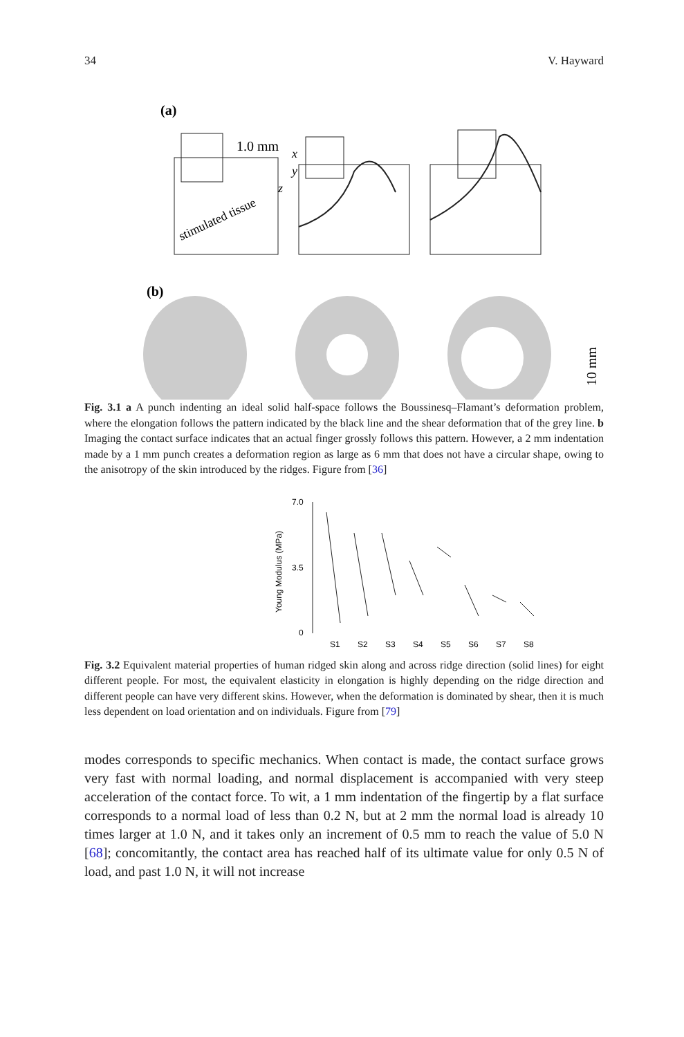34 V. Hayward
(a)
1.0 mm
stimulated tissue
x
y
z
(b)
10 mm
Fig. 3.1 a A punch indenting an ideal solid half-space follows the Boussinesq–Flamant’s deformation problem, where the elongation follows the pattern indicated by the black line and the shear deformation that of the grey line. b Imaging the contact surface indicates that an actual finger grossly follows this pattern. However, a 2 mm indentation made by a 1 mm punch creates a deformation region as large as 6 mm that does not have a circular shape, owing to the anisotropy of the skin introduced by the ridges. Figure from [36]
Young Modulus (MPa)
7.0
3.5
0
S1
S2
S3
S4
S5
S6
S7
S8
Fig. 3.2 Equivalent material properties of human ridged skin along and across ridge direction (solid lines) for eight different people. For most, the equivalent elasticity in elongation is highly depending on the ridge direction and different people can have very different skins. However, when the deformation is dominated by shear, then it is much less dependent on load orientation and on individuals. Figure from [79]
modes corresponds to specific mechanics. When contact is made, the contact surface grows very fast with normal loading, and normal displacement is accompanied with very steep acceleration of the contact force. To wit, a 1 mm indentation of the fingertip by a flat surface corresponds to a normal load of less than 0.2 N, but at 2 mm the normal load is already 10 times larger at 1.0 N, and it takes only an increment of 0.5 mm to reach the value of 5.0 N [68]; concomitantly, the contact area has reached half of its ultimate value for only 0.5 N of load, and past 1.0 N, it will not increase